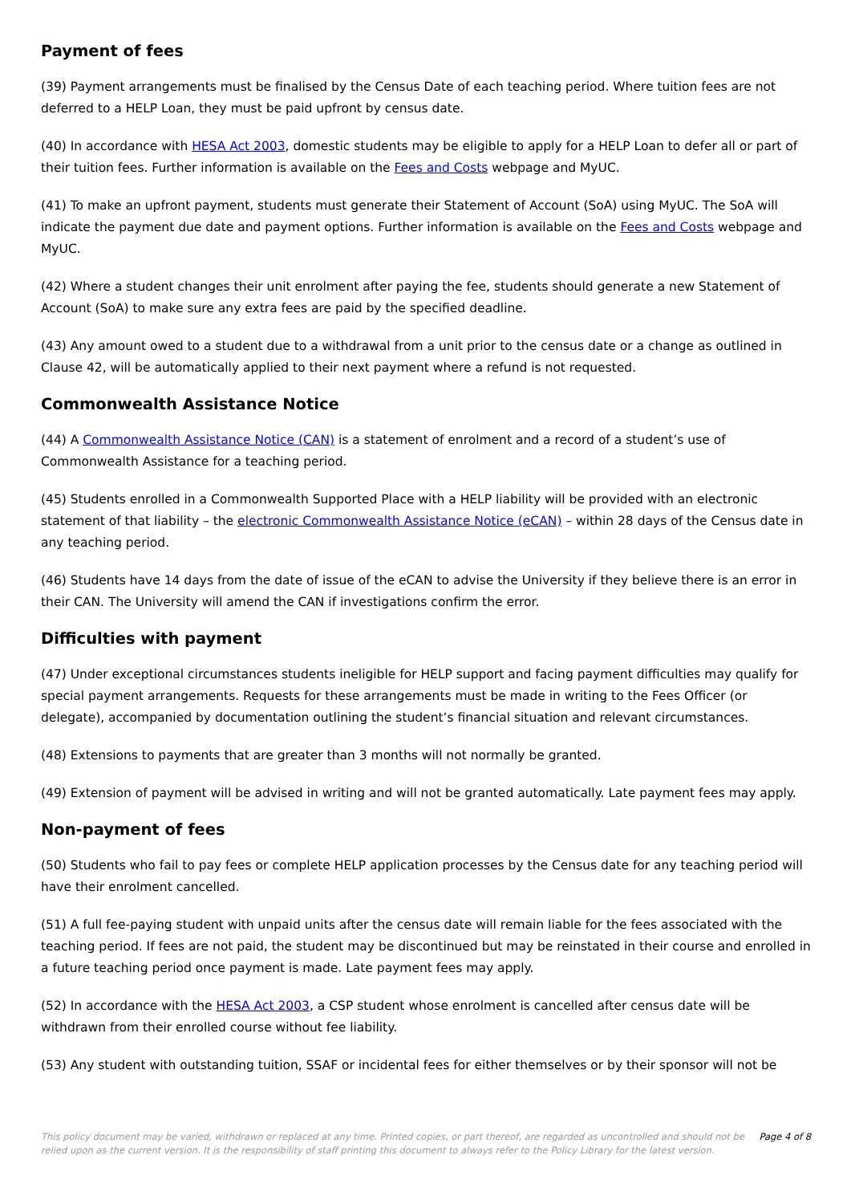Payment of fees
(39) Payment arrangements must be finalised by the Census Date of each teaching period. Where tuition fees are not deferred to a HELP Loan, they must be paid upfront by census date.
(40) In accordance with HESA Act 2003, domestic students may be eligible to apply for a HELP Loan to defer all or part of their tuition fees. Further information is available on the Fees and Costs webpage and MyUC.
(41) To make an upfront payment, students must generate their Statement of Account (SoA) using MyUC. The SoA will indicate the payment due date and payment options. Further information is available on the Fees and Costs webpage and MyUC.
(42) Where a student changes their unit enrolment after paying the fee, students should generate a new Statement of Account (SoA) to make sure any extra fees are paid by the specified deadline.
(43) Any amount owed to a student due to a withdrawal from a unit prior to the census date or a change as outlined in Clause 42, will be automatically applied to their next payment where a refund is not requested.
Commonwealth Assistance Notice
(44) A Commonwealth Assistance Notice (CAN) is a statement of enrolment and a record of a student’s use of Commonwealth Assistance for a teaching period.
(45) Students enrolled in a Commonwealth Supported Place with a HELP liability will be provided with an electronic statement of that liability – the electronic Commonwealth Assistance Notice (eCAN) – within 28 days of the Census date in any teaching period.
(46) Students have 14 days from the date of issue of the eCAN to advise the University if they believe there is an error in their CAN. The University will amend the CAN if investigations confirm the error.
Difficulties with payment
(47) Under exceptional circumstances students ineligible for HELP support and facing payment difficulties may qualify for special payment arrangements. Requests for these arrangements must be made in writing to the Fees Officer (or delegate), accompanied by documentation outlining the student’s financial situation and relevant circumstances.
(48) Extensions to payments that are greater than 3 months will not normally be granted.
(49) Extension of payment will be advised in writing and will not be granted automatically. Late payment fees may apply.
Non-payment of fees
(50) Students who fail to pay fees or complete HELP application processes by the Census date for any teaching period will have their enrolment cancelled.
(51) A full fee-paying student with unpaid units after the census date will remain liable for the fees associated with the teaching period. If fees are not paid, the student may be discontinued but may be reinstated in their course and enrolled in a future teaching period once payment is made. Late payment fees may apply.
(52) In accordance with the HESA Act 2003, a CSP student whose enrolment is cancelled after census date will be withdrawn from their enrolled course without fee liability.
(53) Any student with outstanding tuition, SSAF or incidental fees for either themselves or by their sponsor will not be
This policy document may be varied, withdrawn or replaced at any time. Printed copies, or part thereof, are regarded as uncontrolled and should not be relied upon as the current version. It is the responsibility of staff printing this document to always refer to the Policy Library for the latest version.
Page 4 of 8